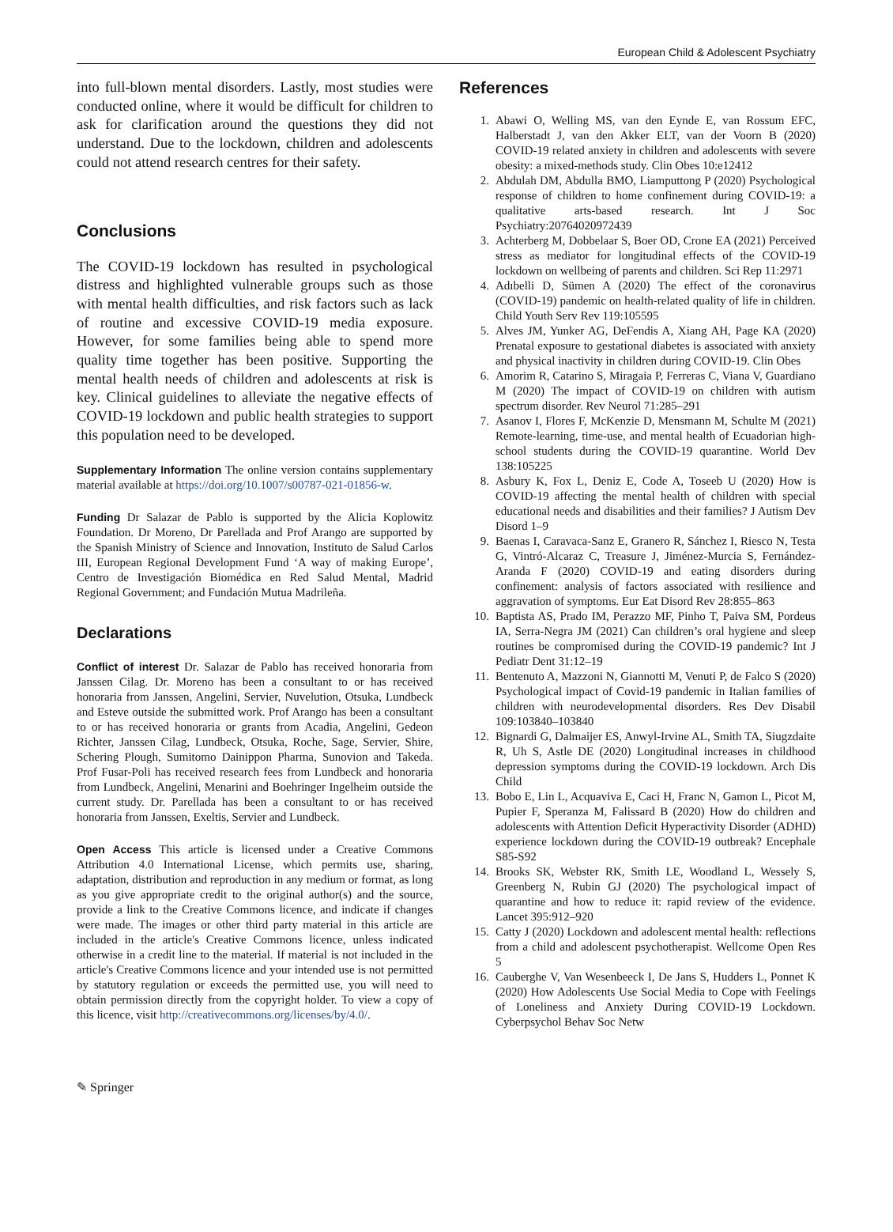European Child & Adolescent Psychiatry
into full-blown mental disorders. Lastly, most studies were conducted online, where it would be difficult for children to ask for clarification around the questions they did not understand. Due to the lockdown, children and adolescents could not attend research centres for their safety.
Conclusions
The COVID-19 lockdown has resulted in psychological distress and highlighted vulnerable groups such as those with mental health difficulties, and risk factors such as lack of routine and excessive COVID-19 media exposure. However, for some families being able to spend more quality time together has been positive. Supporting the mental health needs of children and adolescents at risk is key. Clinical guidelines to alleviate the negative effects of COVID-19 lockdown and public health strategies to support this population need to be developed.
Supplementary Information The online version contains supplementary material available at https://doi.org/10.1007/s00787-021-01856-w.
Funding Dr Salazar de Pablo is supported by the Alicia Koplowitz Foundation. Dr Moreno, Dr Parellada and Prof Arango are supported by the Spanish Ministry of Science and Innovation, Instituto de Salud Carlos III, European Regional Development Fund ‘A way of making Europe’, Centro de Investigación Biomédica en Red Salud Mental, Madrid Regional Government; and Fundación Mutua Madrileña.
Declarations
Conflict of interest Dr. Salazar de Pablo has received honoraria from Janssen Cilag. Dr. Moreno has been a consultant to or has received honoraria from Janssen, Angelini, Servier, Nuvelution, Otsuka, Lundbeck and Esteve outside the submitted work. Prof Arango has been a consultant to or has received honoraria or grants from Acadia, Angelini, Gedeon Richter, Janssen Cilag, Lundbeck, Otsuka, Roche, Sage, Servier, Shire, Schering Plough, Sumitomo Dainippon Pharma, Sunovion and Takeda. Prof Fusar-Poli has received research fees from Lundbeck and honoraria from Lundbeck, Angelini, Menarini and Boehringer Ingelheim outside the current study. Dr. Parellada has been a consultant to or has received honoraria from Janssen, Exeltis, Servier and Lundbeck.
Open Access This article is licensed under a Creative Commons Attribution 4.0 International License, which permits use, sharing, adaptation, distribution and reproduction in any medium or format, as long as you give appropriate credit to the original author(s) and the source, provide a link to the Creative Commons licence, and indicate if changes were made. The images or other third party material in this article are included in the article's Creative Commons licence, unless indicated otherwise in a credit line to the material. If material is not included in the article's Creative Commons licence and your intended use is not permitted by statutory regulation or exceeds the permitted use, you will need to obtain permission directly from the copyright holder. To view a copy of this licence, visit http://creativecommons.org/licenses/by/4.0/.
References
1. Abawi O, Welling MS, van den Eynde E, van Rossum EFC, Halberstadt J, van den Akker ELT, van der Voorn B (2020) COVID-19 related anxiety in children and adolescents with severe obesity: a mixed-methods study. Clin Obes 10:e12412
2. Abdulah DM, Abdulla BMO, Liamputtong P (2020) Psychological response of children to home confinement during COVID-19: a qualitative arts-based research. Int J Soc Psychiatry:20764020972439
3. Achterberg M, Dobbelaar S, Boer OD, Crone EA (2021) Perceived stress as mediator for longitudinal effects of the COVID-19 lockdown on wellbeing of parents and children. Sci Rep 11:2971
4. Adıbelli D, Sümen A (2020) The effect of the coronavirus (COVID-19) pandemic on health-related quality of life in children. Child Youth Serv Rev 119:105595
5. Alves JM, Yunker AG, DeFendis A, Xiang AH, Page KA (2020) Prenatal exposure to gestational diabetes is associated with anxiety and physical inactivity in children during COVID-19. Clin Obes
6. Amorim R, Catarino S, Miragaia P, Ferreras C, Viana V, Guardiano M (2020) The impact of COVID-19 on children with autism spectrum disorder. Rev Neurol 71:285–291
7. Asanov I, Flores F, McKenzie D, Mensmann M, Schulte M (2021) Remote-learning, time-use, and mental health of Ecuadorian high-school students during the COVID-19 quarantine. World Dev 138:105225
8. Asbury K, Fox L, Deniz E, Code A, Toseeb U (2020) How is COVID-19 affecting the mental health of children with special educational needs and disabilities and their families? J Autism Dev Disord 1–9
9. Baenas I, Caravaca-Sanz E, Granero R, Sánchez I, Riesco N, Testa G, Vintró-Alcaraz C, Treasure J, Jiménez-Murcia S, Fernández-Aranda F (2020) COVID-19 and eating disorders during confinement: analysis of factors associated with resilience and aggravation of symptoms. Eur Eat Disord Rev 28:855–863
10. Baptista AS, Prado IM, Perazzo MF, Pinho T, Paiva SM, Pordeus IA, Serra-Negra JM (2021) Can children’s oral hygiene and sleep routines be compromised during the COVID-19 pandemic? Int J Pediatr Dent 31:12–19
11. Bentenuto A, Mazzoni N, Giannotti M, Venuti P, de Falco S (2020) Psychological impact of Covid-19 pandemic in Italian families of children with neurodevelopmental disorders. Res Dev Disabil 109:103840–103840
12. Bignardi G, Dalmaijer ES, Anwyl-Irvine AL, Smith TA, Siugzdaite R, Uh S, Astle DE (2020) Longitudinal increases in childhood depression symptoms during the COVID-19 lockdown. Arch Dis Child
13. Bobo E, Lin L, Acquaviva E, Caci H, Franc N, Gamon L, Picot M, Pupier F, Speranza M, Falissard B (2020) How do children and adolescents with Attention Deficit Hyperactivity Disorder (ADHD) experience lockdown during the COVID-19 outbreak? Encephale S85-S92
14. Brooks SK, Webster RK, Smith LE, Woodland L, Wessely S, Greenberg N, Rubin GJ (2020) The psychological impact of quarantine and how to reduce it: rapid review of the evidence. Lancet 395:912–920
15. Catty J (2020) Lockdown and adolescent mental health: reflections from a child and adolescent psychotherapist. Wellcome Open Res 5
16. Cauberghe V, Van Wesenbeeck I, De Jans S, Hudders L, Ponnet K (2020) How Adolescents Use Social Media to Cope with Feelings of Loneliness and Anxiety During COVID-19 Lockdown. Cyberpsychol Behav Soc Netw
✎ Springer